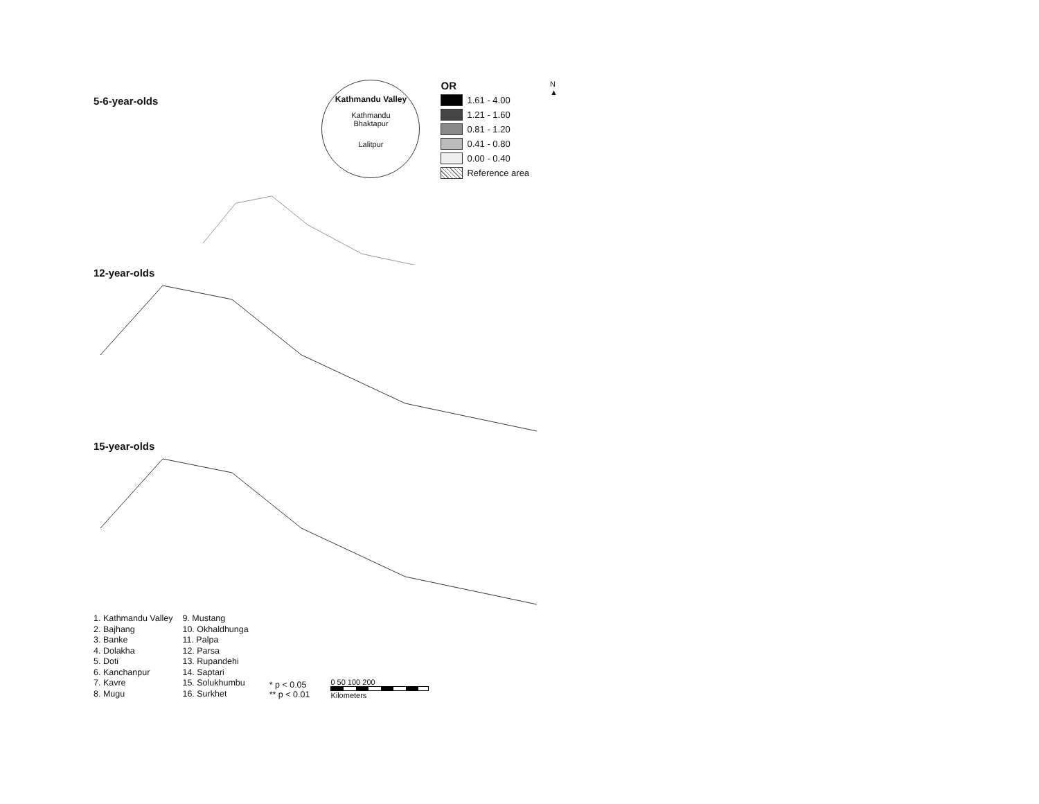5-6-year-olds
Kathmandu Valley
Kathmandu
Bhaktapur
Lalitpur
OR
1.61 - 4.00
1.21 - 1.60
0.81 - 1.20
0.41 - 0.80
0.00 - 0.40
Reference area
N
▲
12-year-olds
15-year-olds
1. Kathmandu Valley
2. Bajhang
3. Banke
4. Dolakha
5. Doti
6. Kanchanpur
7. Kavre
8. Mugu
9. Mustang
10. Okhaldhunga
11. Palpa
12. Parsa
13. Rupandehi
14. Saptari
15. Solukhumbu
16. Surkhet
* p < 0.05
** p < 0.01
0 50 100 200
Kilometers